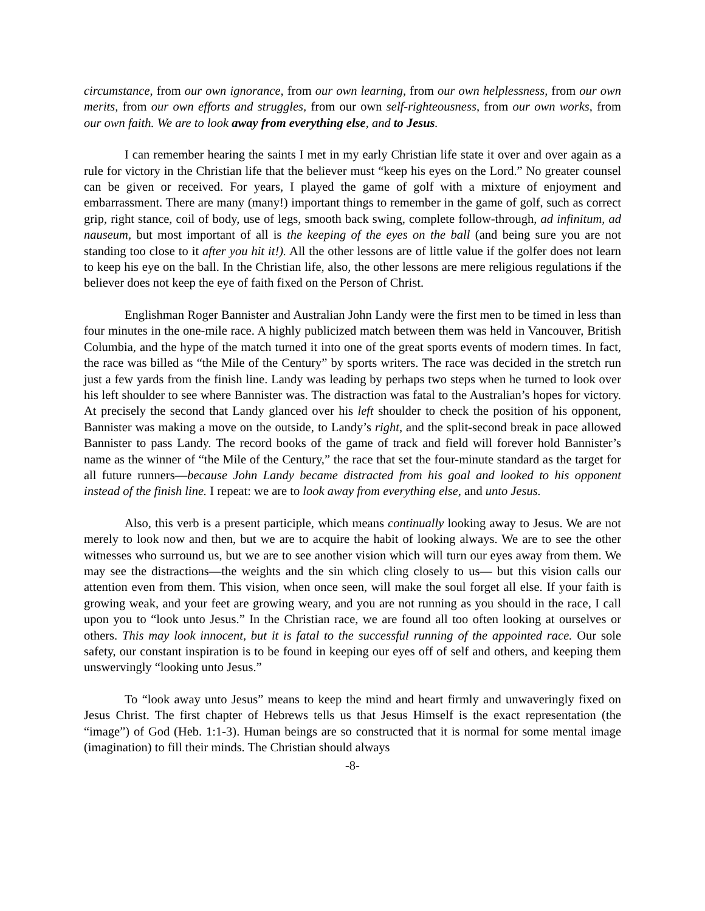circumstance, from our own ignorance, from our own learning, from our own helplessness, from our own merits, from our own efforts and struggles, from our own self-righteousness, from our own works, from our own faith. We are to look away from everything else, and to Jesus.
I can remember hearing the saints I met in my early Christian life state it over and over again as a rule for victory in the Christian life that the believer must “keep his eyes on the Lord.” No greater counsel can be given or received. For years, I played the game of golf with a mixture of enjoyment and embarrassment. There are many (many!) important things to remember in the game of golf, such as correct grip, right stance, coil of body, use of legs, smooth back swing, complete follow-through, ad infinitum, ad nauseum, but most important of all is the keeping of the eyes on the ball (and being sure you are not standing too close to it after you hit it!). All the other lessons are of little value if the golfer does not learn to keep his eye on the ball. In the Christian life, also, the other lessons are mere religious regulations if the believer does not keep the eye of faith fixed on the Person of Christ.
Englishman Roger Bannister and Australian John Landy were the first men to be timed in less than four minutes in the one-mile race. A highly publicized match between them was held in Vancouver, British Columbia, and the hype of the match turned it into one of the great sports events of modern times. In fact, the race was billed as “the Mile of the Century” by sports writers. The race was decided in the stretch run just a few yards from the finish line. Landy was leading by perhaps two steps when he turned to look over his left shoulder to see where Bannister was. The distraction was fatal to the Australian’s hopes for victory. At precisely the second that Landy glanced over his left shoulder to check the position of his opponent, Bannister was making a move on the outside, to Landy’s right, and the split-second break in pace allowed Bannister to pass Landy. The record books of the game of track and field will forever hold Bannister’s name as the winner of “the Mile of the Century,” the race that set the four-minute standard as the target for all future runners—because John Landy became distracted from his goal and looked to his opponent instead of the finish line. I repeat: we are to look away from everything else, and unto Jesus.
Also, this verb is a present participle, which means continually looking away to Jesus. We are not merely to look now and then, but we are to acquire the habit of looking always. We are to see the other witnesses who surround us, but we are to see another vision which will turn our eyes away from them. We may see the distractions—the weights and the sin which cling closely to us— but this vision calls our attention even from them. This vision, when once seen, will make the soul forget all else. If your faith is growing weak, and your feet are growing weary, and you are not running as you should in the race, I call upon you to “look unto Jesus.” In the Christian race, we are found all too often looking at ourselves or others. This may look innocent, but it is fatal to the successful running of the appointed race. Our sole safety, our constant inspiration is to be found in keeping our eyes off of self and others, and keeping them unswervingly “looking unto Jesus.”
To “look away unto Jesus” means to keep the mind and heart firmly and unwaveringly fixed on Jesus Christ. The first chapter of Hebrews tells us that Jesus Himself is the exact representation (the “image”) of God (Heb. 1:1-3). Human beings are so constructed that it is normal for some mental image (imagination) to fill their minds. The Christian should always
-8-